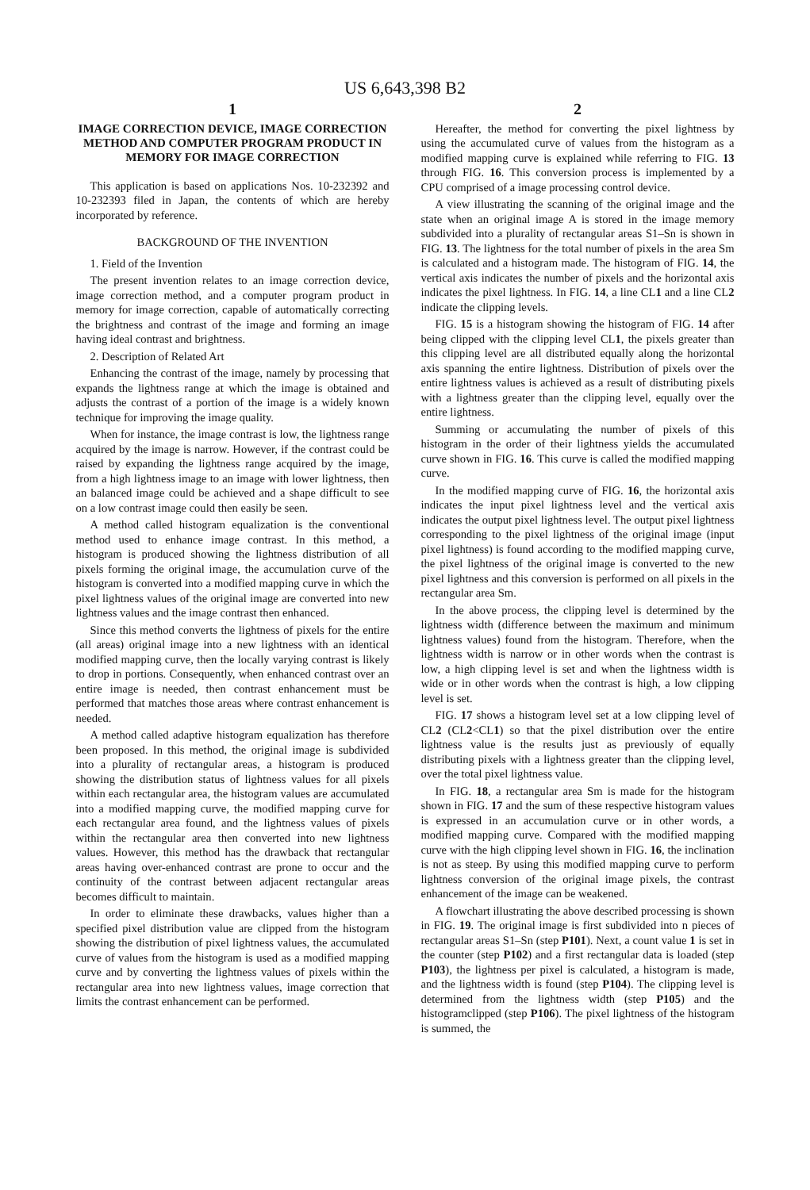US 6,643,398 B2
1
IMAGE CORRECTION DEVICE, IMAGE CORRECTION METHOD AND COMPUTER PROGRAM PRODUCT IN MEMORY FOR IMAGE CORRECTION
This application is based on applications Nos. 10-232392 and 10-232393 filed in Japan, the contents of which are hereby incorporated by reference.
BACKGROUND OF THE INVENTION
1. Field of the Invention
The present invention relates to an image correction device, image correction method, and a computer program product in memory for image correction, capable of automatically correcting the brightness and contrast of the image and forming an image having ideal contrast and brightness.
2. Description of Related Art
Enhancing the contrast of the image, namely by processing that expands the lightness range at which the image is obtained and adjusts the contrast of a portion of the image is a widely known technique for improving the image quality.
When for instance, the image contrast is low, the lightness range acquired by the image is narrow. However, if the contrast could be raised by expanding the lightness range acquired by the image, from a high lightness image to an image with lower lightness, then an balanced image could be achieved and a shape difficult to see on a low contrast image could then easily be seen.
A method called histogram equalization is the conventional method used to enhance image contrast. In this method, a histogram is produced showing the lightness distribution of all pixels forming the original image, the accumulation curve of the histogram is converted into a modified mapping curve in which the pixel lightness values of the original image are converted into new lightness values and the image contrast then enhanced.
Since this method converts the lightness of pixels for the entire (all areas) original image into a new lightness with an identical modified mapping curve, then the locally varying contrast is likely to drop in portions. Consequently, when enhanced contrast over an entire image is needed, then contrast enhancement must be performed that matches those areas where contrast enhancement is needed.
A method called adaptive histogram equalization has therefore been proposed. In this method, the original image is subdivided into a plurality of rectangular areas, a histogram is produced showing the distribution status of lightness values for all pixels within each rectangular area, the histogram values are accumulated into a modified mapping curve, the modified mapping curve for each rectangular area found, and the lightness values of pixels within the rectangular area then converted into new lightness values. However, this method has the drawback that rectangular areas having over-enhanced contrast are prone to occur and the continuity of the contrast between adjacent rectangular areas becomes difficult to maintain.
In order to eliminate these drawbacks, values higher than a specified pixel distribution value are clipped from the histogram showing the distribution of pixel lightness values, the accumulated curve of values from the histogram is used as a modified mapping curve and by converting the lightness values of pixels within the rectangular area into new lightness values, image correction that limits the contrast enhancement can be performed.
2
Hereafter, the method for converting the pixel lightness by using the accumulated curve of values from the histogram as a modified mapping curve is explained while referring to FIG. 13 through FIG. 16. This conversion process is implemented by a CPU comprised of a image processing control device.
A view illustrating the scanning of the original image and the state when an original image A is stored in the image memory subdivided into a plurality of rectangular areas S1–Sn is shown in FIG. 13. The lightness for the total number of pixels in the area Sm is calculated and a histogram made. The histogram of FIG. 14, the vertical axis indicates the number of pixels and the horizontal axis indicates the pixel lightness. In FIG. 14, a line CL1 and a line CL2 indicate the clipping levels.
FIG. 15 is a histogram showing the histogram of FIG. 14 after being clipped with the clipping level CL1, the pixels greater than this clipping level are all distributed equally along the horizontal axis spanning the entire lightness. Distribution of pixels over the entire lightness values is achieved as a result of distributing pixels with a lightness greater than the clipping level, equally over the entire lightness.
Summing or accumulating the number of pixels of this histogram in the order of their lightness yields the accumulated curve shown in FIG. 16. This curve is called the modified mapping curve.
In the modified mapping curve of FIG. 16, the horizontal axis indicates the input pixel lightness level and the vertical axis indicates the output pixel lightness level. The output pixel lightness corresponding to the pixel lightness of the original image (input pixel lightness) is found according to the modified mapping curve, the pixel lightness of the original image is converted to the new pixel lightness and this conversion is performed on all pixels in the rectangular area Sm.
In the above process, the clipping level is determined by the lightness width (difference between the maximum and minimum lightness values) found from the histogram. Therefore, when the lightness width is narrow or in other words when the contrast is low, a high clipping level is set and when the lightness width is wide or in other words when the contrast is high, a low clipping level is set.
FIG. 17 shows a histogram level set at a low clipping level of CL2 (CL2<CL1) so that the pixel distribution over the entire lightness value is the results just as previously of equally distributing pixels with a lightness greater than the clipping level, over the total pixel lightness value.
In FIG. 18, a rectangular area Sm is made for the histogram shown in FIG. 17 and the sum of these respective histogram values is expressed in an accumulation curve or in other words, a modified mapping curve. Compared with the modified mapping curve with the high clipping level shown in FIG. 16, the inclination is not as steep. By using this modified mapping curve to perform lightness conversion of the original image pixels, the contrast enhancement of the image can be weakened.
A flowchart illustrating the above described processing is shown in FIG. 19. The original image is first subdivided into n pieces of rectangular areas S1–Sn (step P101). Next, a count value 1 is set in the counter (step P102) and a first rectangular data is loaded (step P103), the lightness per pixel is calculated, a histogram is made, and the lightness width is found (step P104). The clipping level is determined from the lightness width (step P105) and the histogramclipped (step P106). The pixel lightness of the histogram is summed, the